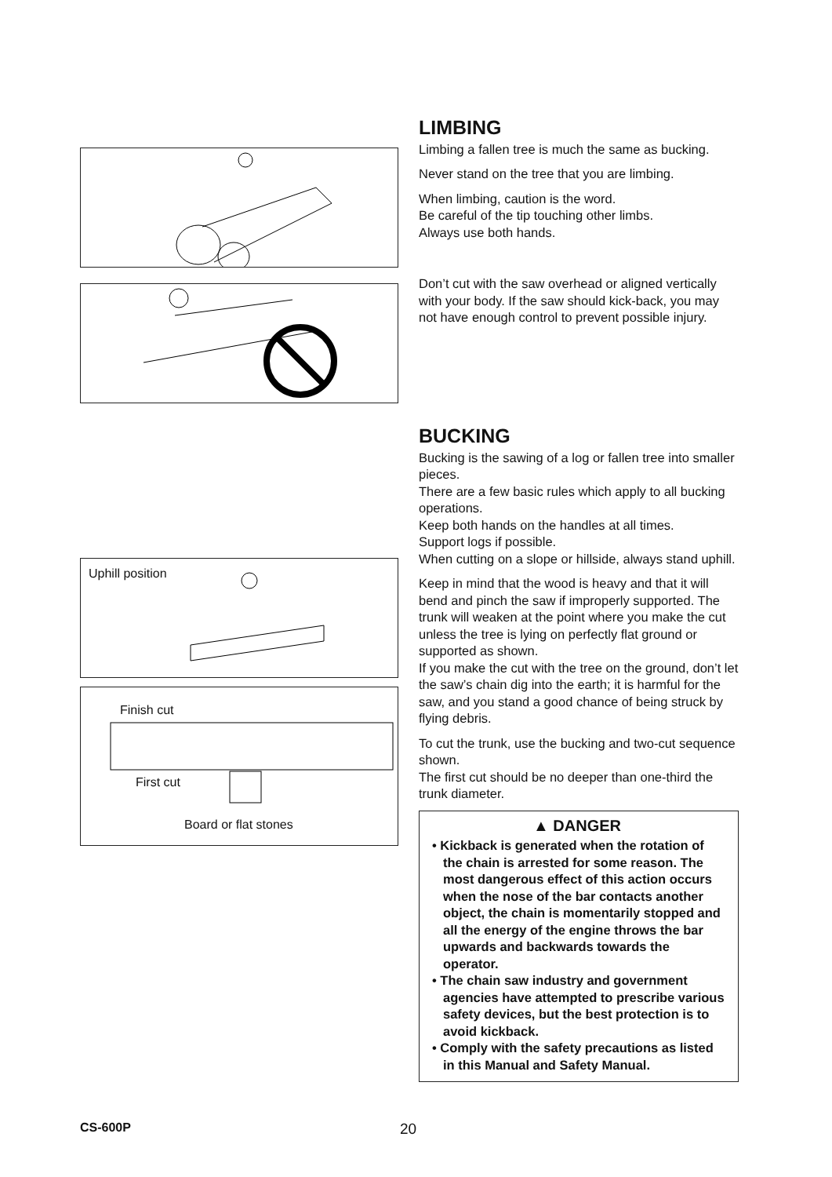Uphill position
Finish cut
First cut
Board or flat stones
LIMBING
Limbing a fallen tree is much the same as bucking.
Never stand on the tree that you are limbing.
When limbing, caution is the word.
Be careful of the tip touching other limbs.
Always use both hands.
Don’t cut with the saw overhead or aligned vertically with your body. If the saw should kick-back, you may not have enough control to prevent possible injury.
BUCKING
Bucking is the sawing of a log or fallen tree into smaller pieces.
There are a few basic rules which apply to all bucking operations.
Keep both hands on the handles at all times.
Support logs if possible.
When cutting on a slope or hillside, always stand uphill.
Keep in mind that the wood is heavy and that it will bend and pinch the saw if improperly supported. The trunk will weaken at the point where you make the cut unless the tree is lying on perfectly flat ground or supported as shown.
If you make the cut with the tree on the ground, don’t let the saw’s chain dig into the earth; it is harmful for the saw, and you stand a good chance of being struck by flying debris.
To cut the trunk, use the bucking and two-cut sequence shown.
The first cut should be no deeper than one-third the trunk diameter.
▲ DANGER
• Kickback is generated when the rotation of the chain is arrested for some reason. The most dangerous effect of this action occurs when the nose of the bar contacts another object, the chain is momentarily stopped and all the energy of the engine throws the bar upwards and backwards towards the operator.
• The chain saw industry and government agencies have attempted to prescribe various safety devices, but the best protection is to avoid kickback.
• Comply with the safety precautions as listed in this Manual and Safety Manual.
CS-600P 20